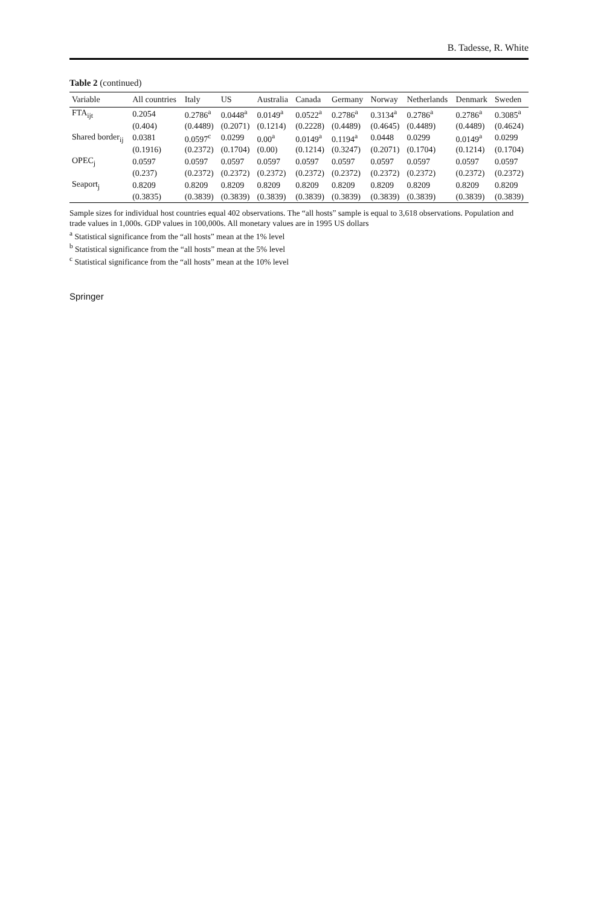B. Tadesse, R. White
Table 2 (continued)
| Variable | All countries | Italy | US | Australia | Canada | Germany | Norway | Netherlands | Denmark | Sweden |
| --- | --- | --- | --- | --- | --- | --- | --- | --- | --- | --- |
| FTA<sub>ijt</sub> | 0.2054 | 0.2786<sup>a</sup> | 0.0448<sup>a</sup> | 0.0149<sup>a</sup> | 0.0522<sup>a</sup> | 0.2786<sup>a</sup> | 0.3134<sup>a</sup> | 0.2786<sup>a</sup> | 0.2786<sup>a</sup> | 0.3085<sup>a</sup> |
| | (0.404) | (0.4489) | (0.2071) | (0.1214) | (0.2228) | (0.4489) | (0.4645) | (0.4489) | (0.4489) | (0.4624) |
| Shared border<sub>ij</sub> | 0.0381 | 0.0597<sup>c</sup> | 0.0299 | 0.00<sup>a</sup> | 0.0149<sup>a</sup> | 0.1194<sup>a</sup> | 0.0448 | 0.0299 | 0.0149<sup>a</sup> | 0.0299 |
| | (0.1916) | (0.2372) | (0.1704) | (0.00) | (0.1214) | (0.3247) | (0.2071) | (0.1704) | (0.1214) | (0.1704) |
| OPEC<sub>j</sub> | 0.0597 | 0.0597 | 0.0597 | 0.0597 | 0.0597 | 0.0597 | 0.0597 | 0.0597 | 0.0597 | 0.0597 |
| | (0.237) | (0.2372) | (0.2372) | (0.2372) | (0.2372) | (0.2372) | (0.2372) | (0.2372) | (0.2372) | (0.2372) |
| Seaport<sub>j</sub> | 0.8209 | 0.8209 | 0.8209 | 0.8209 | 0.8209 | 0.8209 | 0.8209 | 0.8209 | 0.8209 | 0.8209 |
| | (0.3835) | (0.3839) | (0.3839) | (0.3839) | (0.3839) | (0.3839) | (0.3839) | (0.3839) | (0.3839) | (0.3839) |
Sample sizes for individual host countries equal 402 observations. The “all hosts” sample is equal to 3,618 observations. Population and trade values in 1,000s. GDP values in 100,000s. All monetary values are in 1995 US dollars
<sup>a</sup> Statistical significance from the “all hosts” mean at the 1% level
<sup>b</sup> Statistical significance from the “all hosts” mean at the 5% level
<sup>c</sup> Statistical significance from the “all hosts” mean at the 10% level
Springer